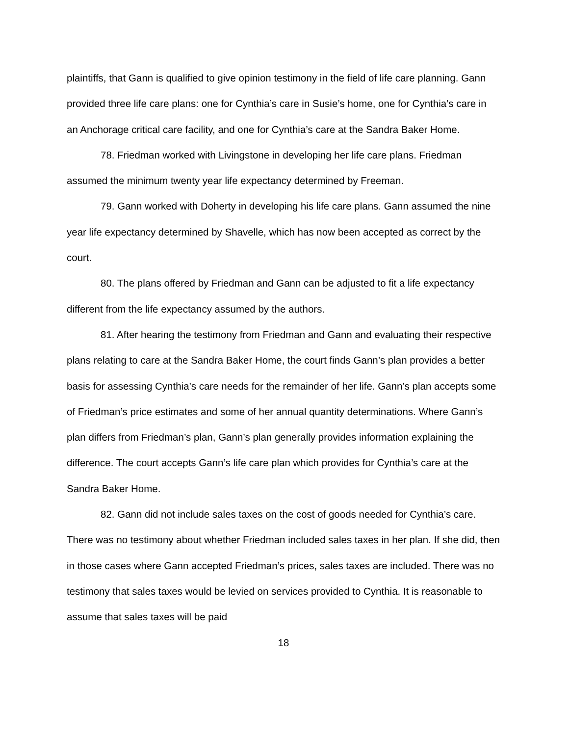plaintiffs, that Gann is qualified to give opinion testimony in the field of life care planning. Gann provided three life care plans: one for Cynthia’s care in Susie’s home, one for Cynthia’s care in an Anchorage critical care facility, and one for Cynthia’s care at the Sandra Baker Home.
78. Friedman worked with Livingstone in developing her life care plans. Friedman assumed the minimum twenty year life expectancy determined by Freeman.
79. Gann worked with Doherty in developing his life care plans. Gann assumed the nine year life expectancy determined by Shavelle, which has now been accepted as correct by the court.
80. The plans offered by Friedman and Gann can be adjusted to fit a life expectancy different from the life expectancy assumed by the authors.
81. After hearing the testimony from Friedman and Gann and evaluating their respective plans relating to care at the Sandra Baker Home, the court finds Gann’s plan provides a better basis for assessing Cynthia’s care needs for the remainder of her life. Gann’s plan accepts some of Friedman’s price estimates and some of her annual quantity determinations. Where Gann’s plan differs from Friedman’s plan, Gann’s plan generally provides information explaining the difference. The court accepts Gann’s life care plan which provides for Cynthia’s care at the Sandra Baker Home.
82. Gann did not include sales taxes on the cost of goods needed for Cynthia’s care. There was no testimony about whether Friedman included sales taxes in her plan. If she did, then in those cases where Gann accepted Friedman’s prices, sales taxes are included. There was no testimony that sales taxes would be levied on services provided to Cynthia. It is reasonable to assume that sales taxes will be paid
18